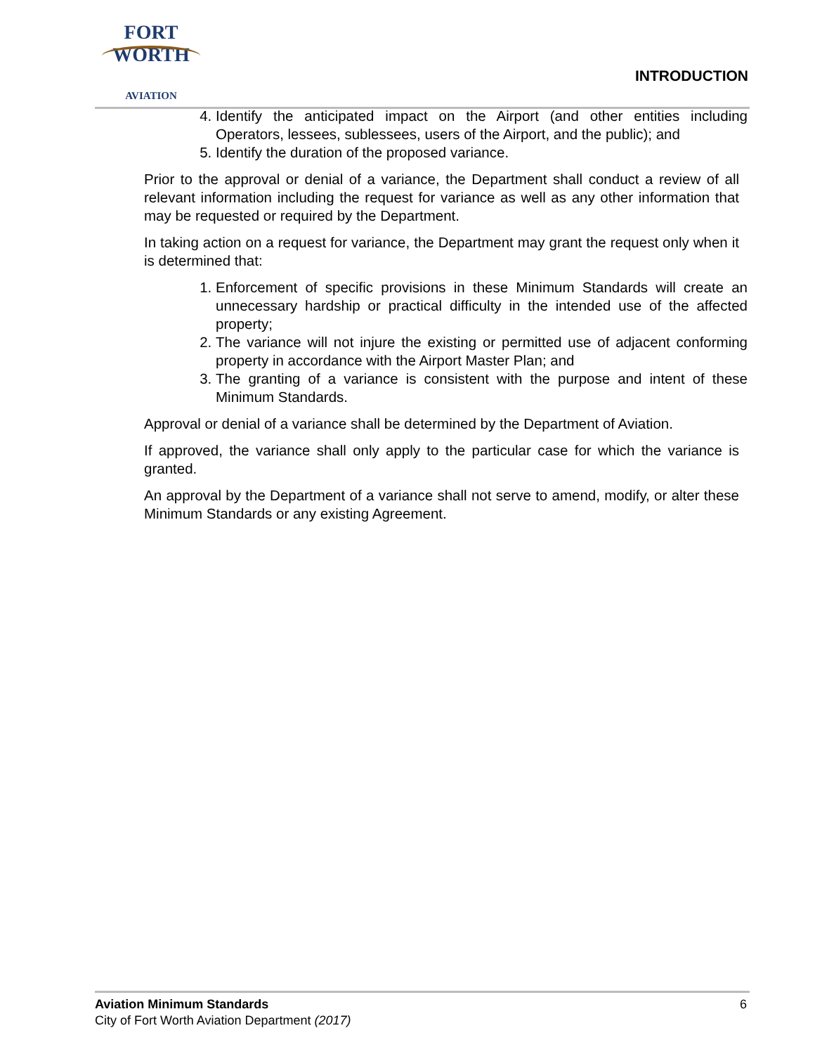FORT WORTH
AVIATION
INTRODUCTION
4. Identify the anticipated impact on the Airport (and other entities including Operators, lessees, sublessees, users of the Airport, and the public); and
5. Identify the duration of the proposed variance.
Prior to the approval or denial of a variance, the Department shall conduct a review of all relevant information including the request for variance as well as any other information that may be requested or required by the Department.
In taking action on a request for variance, the Department may grant the request only when it is determined that:
1. Enforcement of specific provisions in these Minimum Standards will create an unnecessary hardship or practical difficulty in the intended use of the affected property;
2. The variance will not injure the existing or permitted use of adjacent conforming property in accordance with the Airport Master Plan; and
3. The granting of a variance is consistent with the purpose and intent of these Minimum Standards.
Approval or denial of a variance shall be determined by the Department of Aviation.
If approved, the variance shall only apply to the particular case for which the variance is granted.
An approval by the Department of a variance shall not serve to amend, modify, or alter these Minimum Standards or any existing Agreement.
6 Aviation Minimum Standards
City of Fort Worth Aviation Department (2017)